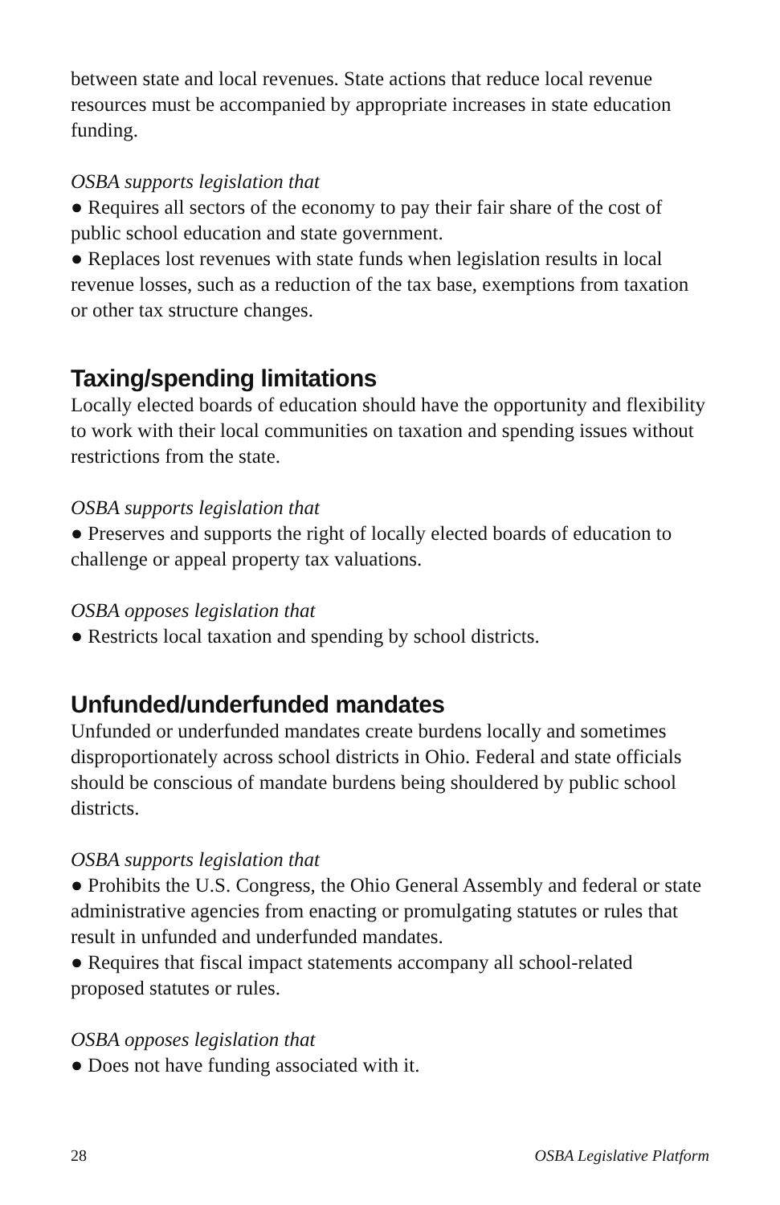between state and local revenues. State actions that reduce local revenue resources must be accompanied by appropriate increases in state education funding.
OSBA supports legislation that
● Requires all sectors of the economy to pay their fair share of the cost of public school education and state government.
● Replaces lost revenues with state funds when legislation results in local revenue losses, such as a reduction of the tax base, exemptions from taxation or other tax structure changes.
Taxing/spending limitations
Locally elected boards of education should have the opportunity and flexibility to work with their local communities on taxation and spending issues without restrictions from the state.
OSBA supports legislation that
● Preserves and supports the right of locally elected boards of education to challenge or appeal property tax valuations.
OSBA opposes legislation that
● Restricts local taxation and spending by school districts.
Unfunded/underfunded mandates
Unfunded or underfunded mandates create burdens locally and sometimes disproportionately across school districts in Ohio. Federal and state officials should be conscious of mandate burdens being shouldered by public school districts.
OSBA supports legislation that
● Prohibits the U.S. Congress, the Ohio General Assembly and federal or state administrative agencies from enacting or promulgating statutes or rules that result in unfunded and underfunded mandates.
● Requires that fiscal impact statements accompany all school-related proposed statutes or rules.
OSBA opposes legislation that
● Does not have funding associated with it.
28 OSBA Legislative Platform